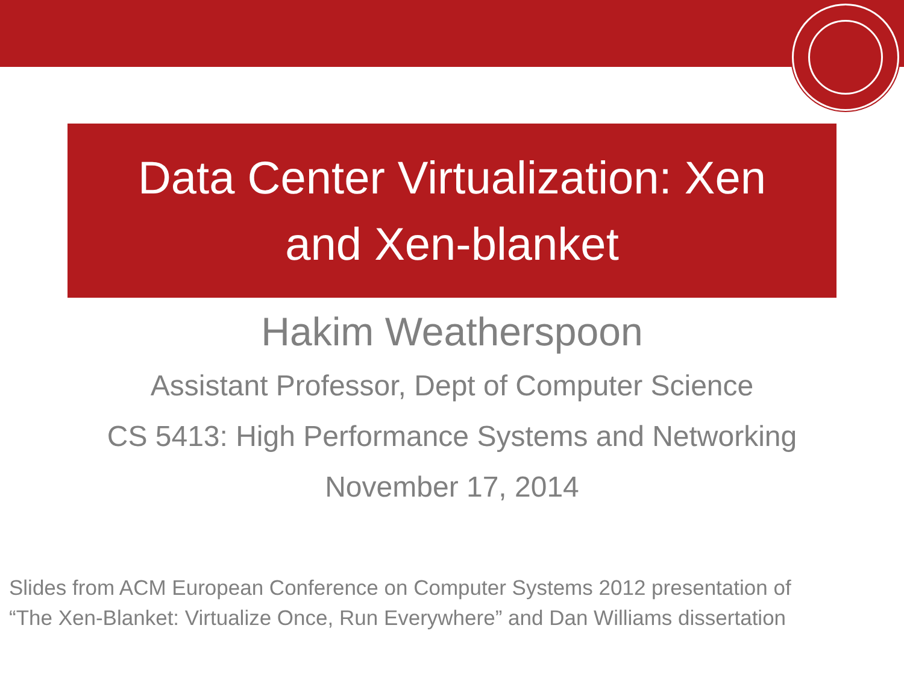Data Center Virtualization: Xen
and Xen-blanket
Hakim Weatherspoon
Assistant Professor, Dept of Computer Science
CS 5413: High Performance Systems and Networking
November 17, 2014
Slides from ACM European Conference on Computer Systems 2012 presentation of
“The Xen-Blanket: Virtualize Once, Run Everywhere” and Dan Williams dissertation